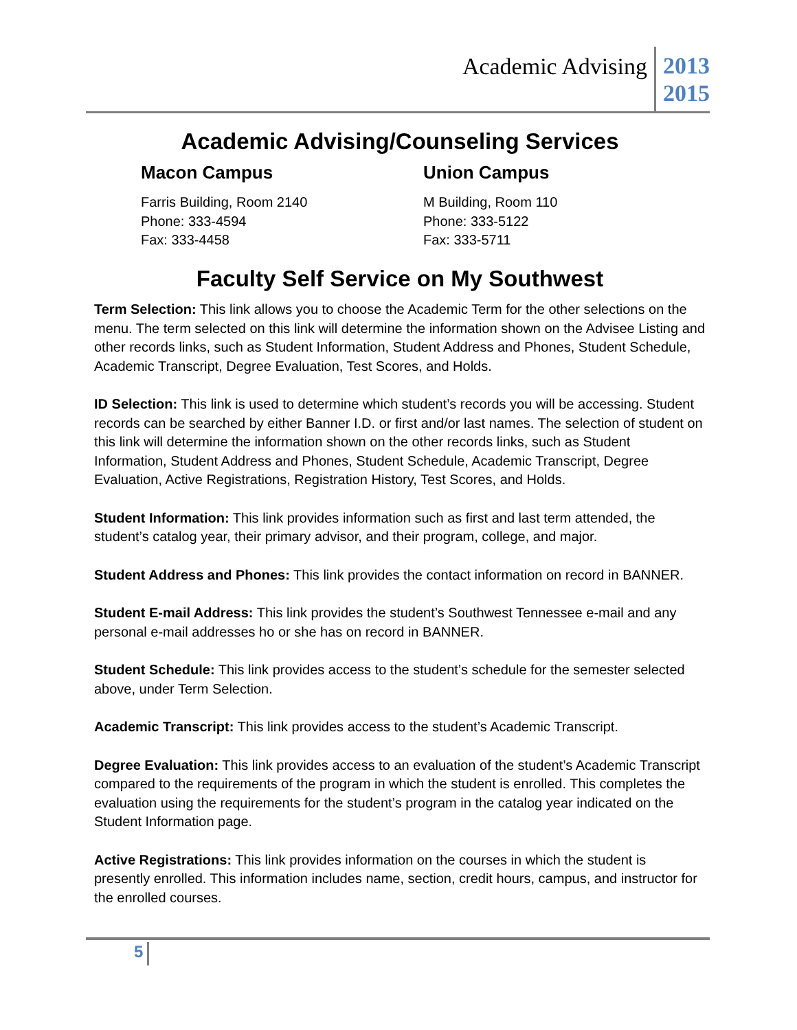Academic Advising
2013
2015
Academic Advising/Counseling Services
Macon Campus
Farris Building, Room 2140
Phone: 333-4594
Fax: 333-4458
Union Campus
M Building, Room 110
Phone: 333-5122
Fax: 333-5711
Faculty Self Service on My Southwest
Term Selection: This link allows you to choose the Academic Term for the other selections on the menu. The term selected on this link will determine the information shown on the Advisee Listing and other records links, such as Student Information, Student Address and Phones, Student Schedule, Academic Transcript, Degree Evaluation, Test Scores, and Holds.
ID Selection: This link is used to determine which student’s records you will be accessing. Student records can be searched by either Banner I.D. or first and/or last names. The selection of student on this link will determine the information shown on the other records links, such as Student Information, Student Address and Phones, Student Schedule, Academic Transcript, Degree Evaluation, Active Registrations, Registration History, Test Scores, and Holds.
Student Information: This link provides information such as first and last term attended, the student’s catalog year, their primary advisor, and their program, college, and major.
Student Address and Phones: This link provides the contact information on record in BANNER.
Student E-mail Address: This link provides the student’s Southwest Tennessee e-mail and any personal e-mail addresses ho or she has on record in BANNER.
Student Schedule: This link provides access to the student’s schedule for the semester selected above, under Term Selection.
Academic Transcript: This link provides access to the student’s Academic Transcript.
Degree Evaluation: This link provides access to an evaluation of the student’s Academic Transcript compared to the requirements of the program in which the student is enrolled. This completes the evaluation using the requirements for the student’s program in the catalog year indicated on the Student Information page.
Active Registrations: This link provides information on the courses in which the student is presently enrolled. This information includes name, section, credit hours, campus, and instructor for the enrolled courses.
5